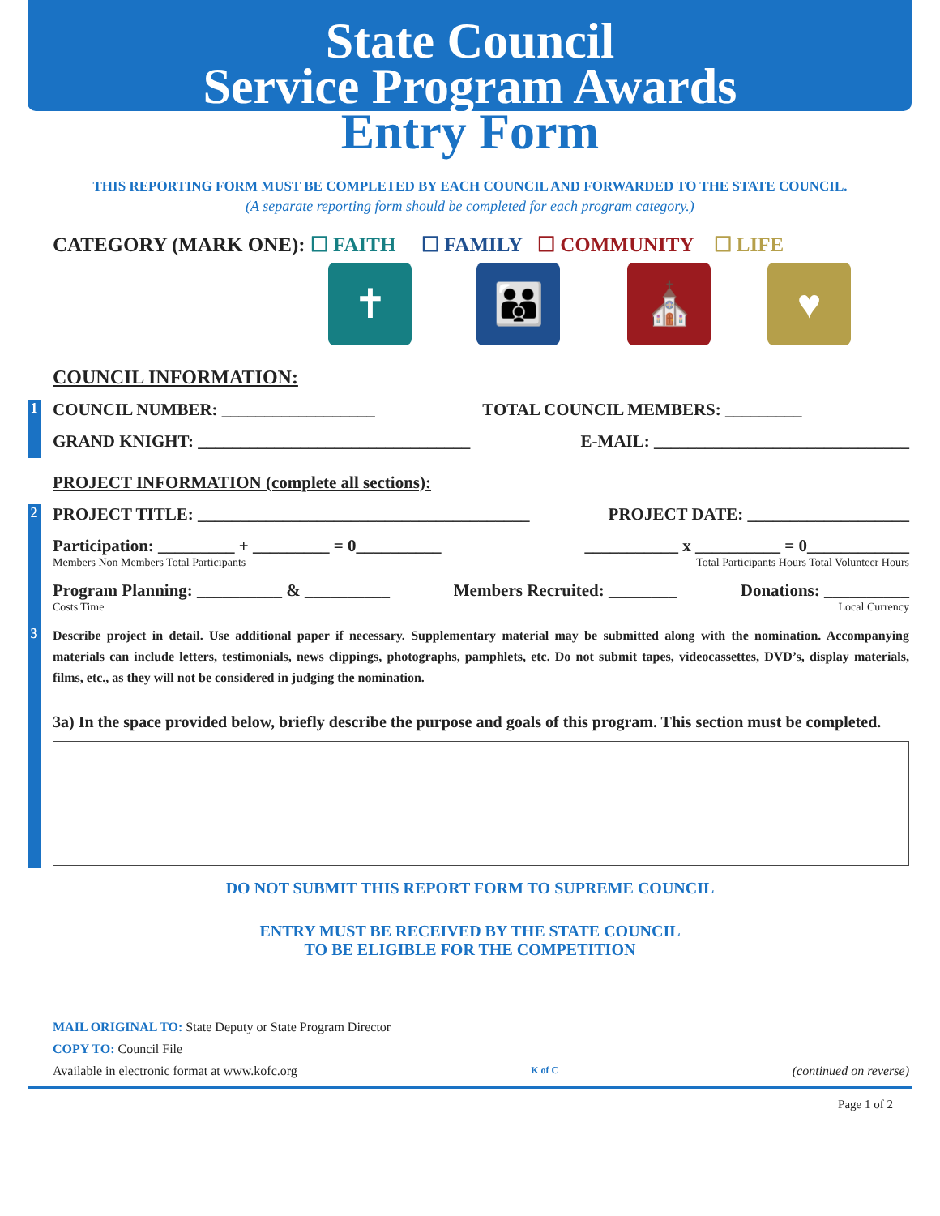State Council
Service Program Awards
Entry Form
THIS REPORTING FORM MUST BE COMPLETED BY EACH COUNCIL AND FORWARDED TO THE STATE COUNCIL.
(A separate reporting form should be completed for each program category.)
CATEGORY (MARK ONE): ☐ FAITH ☐ FAMILY ☐ COMMUNITY ☐ LIFE
✝ 👪 ⛪ ♥
COUNCIL INFORMATION:
1
COUNCIL NUMBER: __________________ TOTAL COUNCIL MEMBERS: _________
GRAND KNIGHT: ________________________________ E-MAIL: ______________________________
PROJECT INFORMATION (complete all sections):
2
PROJECT TITLE: _______________________________________ PROJECT DATE: ___________________
Participation: _________ + _________ = 0__________ ___________ x __________ = 0____________
Members Non Members Total Participants Total Participants Hours Total Volunteer Hours
Program Planning: __________ & __________ Members Recruited: ________ Donations: __________
Costs Time Local Currency
3
Describe project in detail. Use additional paper if necessary. Supplementary material may be submitted along with the nomination. Accompanying materials can include letters, testimonials, news clippings, photographs, pamphlets, etc. Do not submit tapes, videocassettes, DVD’s, display materials, films, etc., as they will not be considered in judging the nomination.
3a) In the space provided below, briefly describe the purpose and goals of this program. This section must be completed.
DO NOT SUBMIT THIS REPORT FORM TO SUPREME COUNCIL
ENTRY MUST BE RECEIVED BY THE STATE COUNCIL
TO BE ELIGIBLE FOR THE COMPETITION
MAIL ORIGINAL TO: State Deputy or State Program Director
COPY TO: Council File
Available in electronic format at www.kofc.org K of C (continued on reverse)
Page 1 of 2